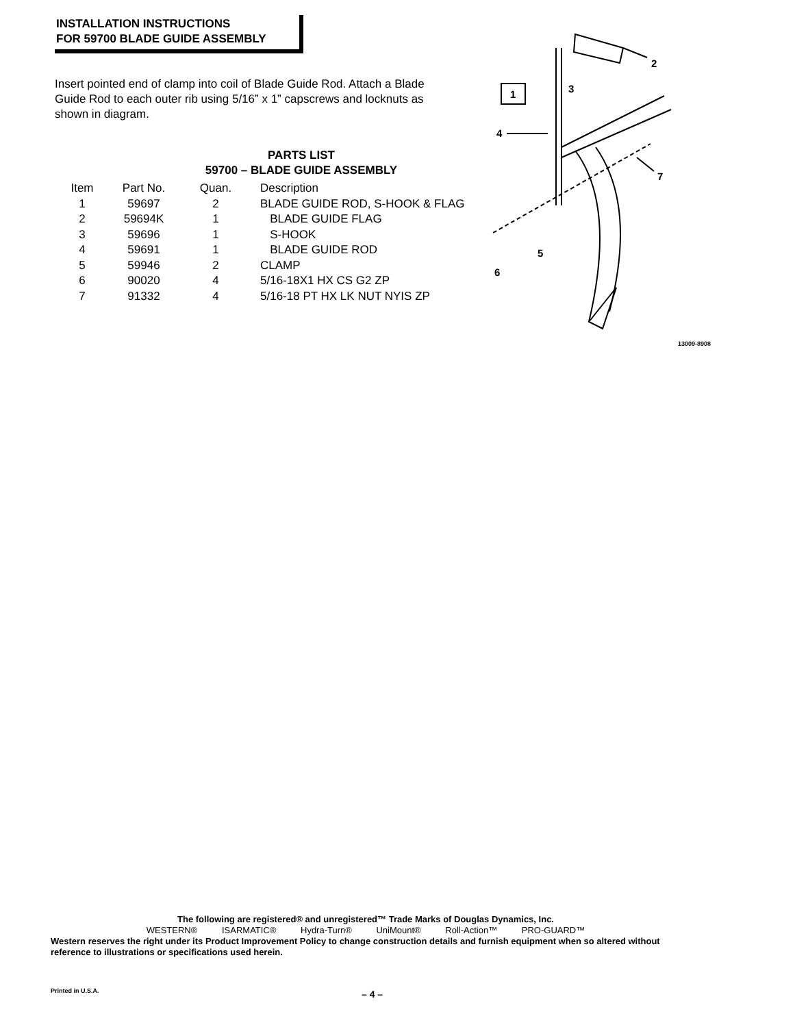INSTALLATION INSTRUCTIONS
FOR 59700 BLADE GUIDE ASSEMBLY
Insert pointed end of clamp into coil of Blade Guide Rod. Attach a Blade Guide Rod to each outer rib using 5/16” x 1” capscrews and locknuts as shown in diagram.
PARTS LIST
59700 – BLADE GUIDE ASSEMBLY
| Item | Part No. | Quan. | Description |
| --- | --- | --- | --- |
| 1 | 59697 | 2 | BLADE GUIDE ROD, S-HOOK & FLAG |
| 2 | 59694K | 1 | BLADE GUIDE FLAG |
| 3 | 59696 | 1 | S-HOOK |
| 4 | 59691 | 1 | BLADE GUIDE ROD |
| 5 | 59946 | 2 | CLAMP |
| 6 | 90020 | 4 | 5/16-18X1 HX CS G2 ZP |
| 7 | 91332 | 4 | 5/16-18 PT HX LK NUT NYIS ZP |
1
2
3
4
5
6
7
13009-8908
The following are registered® and unregistered™ Trade Marks of Douglas Dynamics, Inc.
WESTERN® ISARMATIC® Hydra-Turn® UniMount® Roll-Action™ PRO-GUARD™
Western reserves the right under its Product Improvement Policy to change construction details and furnish equipment when so altered without reference to illustrations or specifications used herein.
Printed in U.S.A. – 4 –